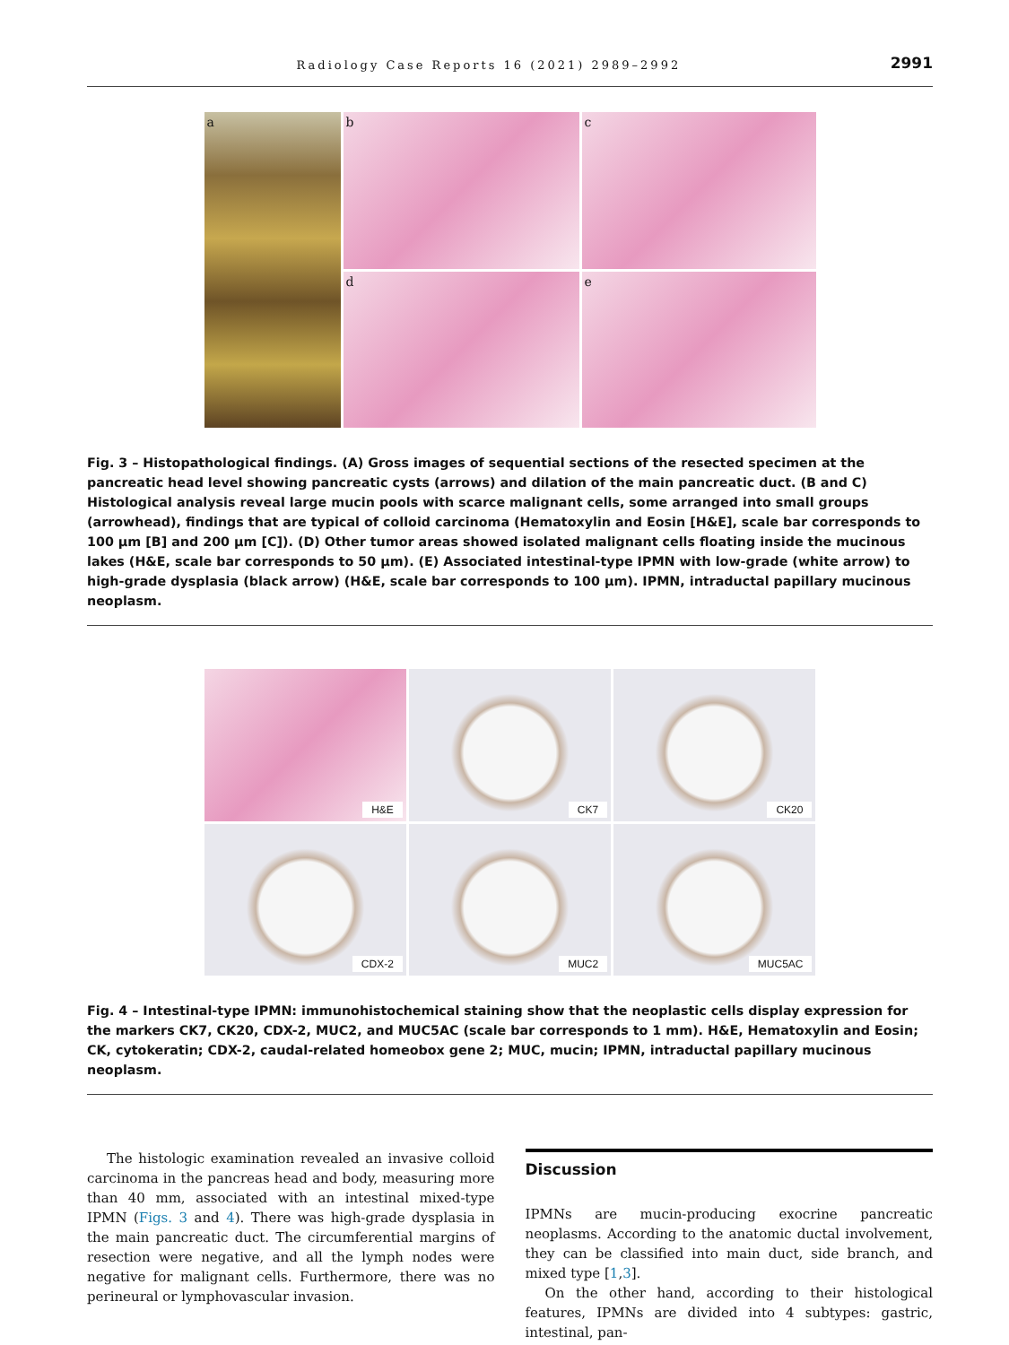Radiology Case Reports 16 (2021) 2989–2992 2991
a
b
c
d
e
Fig. 3 – Histopathological findings. (A) Gross images of sequential sections of the resected specimen at the pancreatic head level showing pancreatic cysts (arrows) and dilation of the main pancreatic duct. (B and C) Histological analysis reveal large mucin pools with scarce malignant cells, some arranged into small groups (arrowhead), findings that are typical of colloid carcinoma (Hematoxylin and Eosin [H&E], scale bar corresponds to 100 μm [B] and 200 μm [C]). (D) Other tumor areas showed isolated malignant cells floating inside the mucinous lakes (H&E, scale bar corresponds to 50 μm). (E) Associated intestinal-type IPMN with low-grade (white arrow) to high-grade dysplasia (black arrow) (H&E, scale bar corresponds to 100 μm). IPMN, intraductal papillary mucinous neoplasm.
H&E
CK7
CK20
CDX-2
MUC2
MUC5AC
Fig. 4 – Intestinal-type IPMN: immunohistochemical staining show that the neoplastic cells display expression for the markers CK7, CK20, CDX-2, MUC2, and MUC5AC (scale bar corresponds to 1 mm). H&E, Hematoxylin and Eosin; CK, cytokeratin; CDX-2, caudal-related homeobox gene 2; MUC, mucin; IPMN, intraductal papillary mucinous neoplasm.
The histologic examination revealed an invasive colloid carcinoma in the pancreas head and body, measuring more than 40 mm, associated with an intestinal mixed-type IPMN (Figs. 3 and 4). There was high-grade dysplasia in the main pancreatic duct. The circumferential margins of resection were negative, and all the lymph nodes were negative for malignant cells. Furthermore, there was no perineural or lymphovascular invasion.
Discussion
IPMNs are mucin-producing exocrine pancreatic neoplasms. According to the anatomic ductal involvement, they can be classified into main duct, side branch, and mixed type [1,3].
On the other hand, according to their histological features, IPMNs are divided into 4 subtypes: gastric, intestinal, pan-